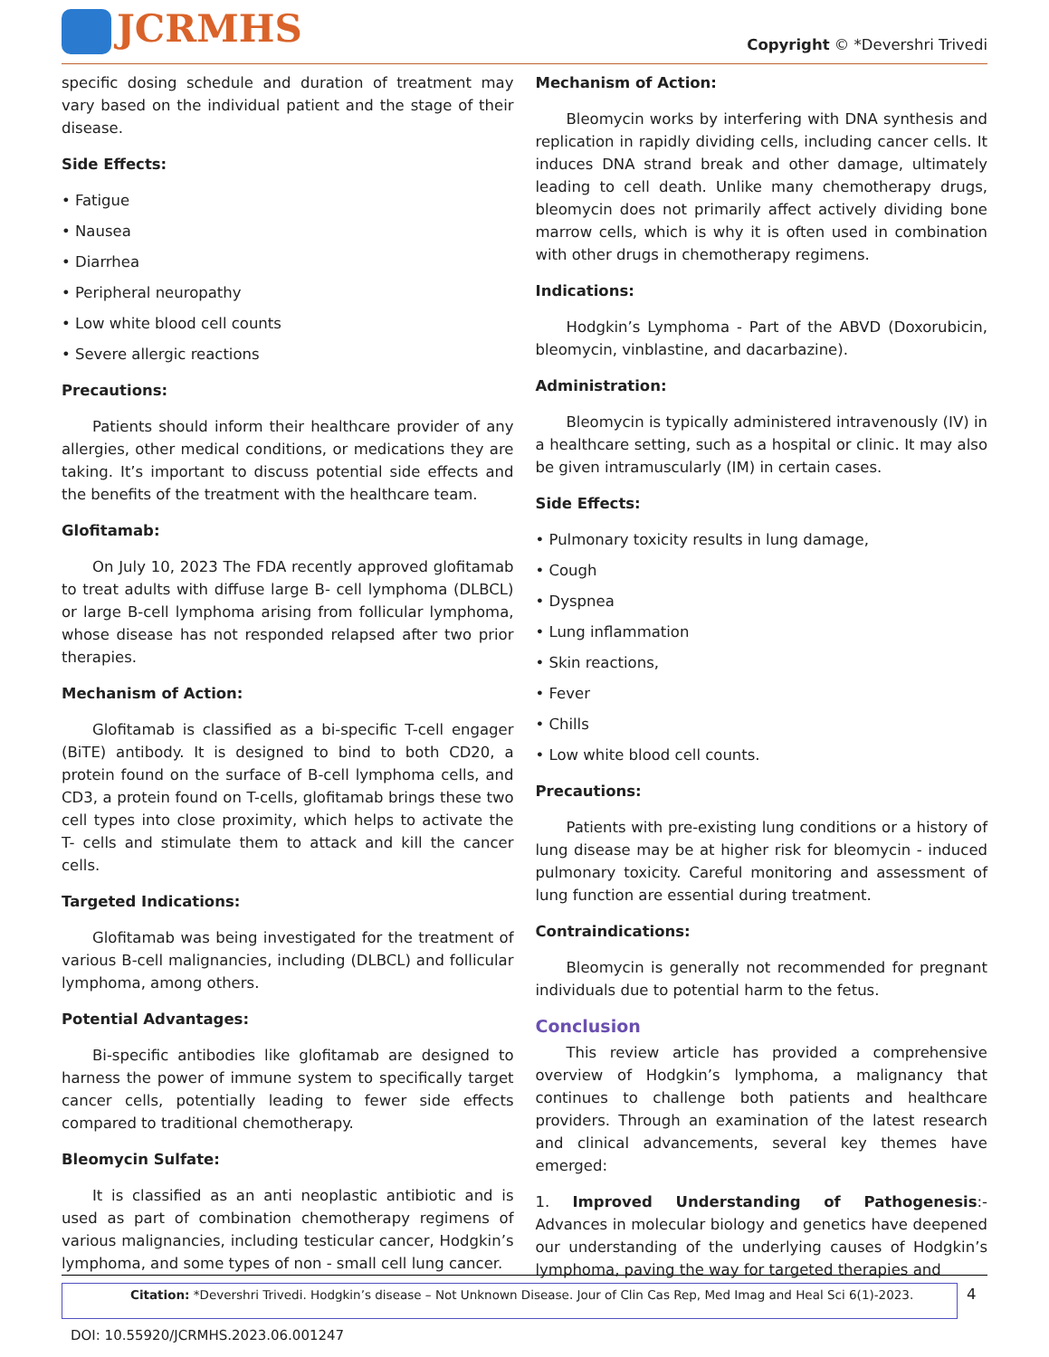JCRMHS
Copyright © *Devershri Trivedi
specific dosing schedule and duration of treatment may vary based on the individual patient and the stage of their disease.
Side Effects:
• Fatigue
• Nausea
• Diarrhea
• Peripheral neuropathy
• Low white blood cell counts
• Severe allergic reactions
Precautions:
Patients should inform their healthcare provider of any allergies, other medical conditions, or medications they are taking. It’s important to discuss potential side effects and the benefits of the treatment with the healthcare team.
Glofitamab:
On July 10, 2023 The FDA recently approved glofitamab to treat adults with diffuse large B- cell lymphoma (DLBCL) or large B-cell lymphoma arising from follicular lymphoma, whose disease has not responded relapsed after two prior therapies.
Mechanism of Action:
Glofitamab is classified as a bi-specific T-cell engager (BiTE) antibody. It is designed to bind to both CD20, a protein found on the surface of B-cell lymphoma cells, and CD3, a protein found on T-cells, glofitamab brings these two cell types into close proximity, which helps to activate the T- cells and stimulate them to attack and kill the cancer cells.
Targeted Indications:
Glofitamab was being investigated for the treatment of various B-cell malignancies, including (DLBCL) and follicular lymphoma, among others.
Potential Advantages:
Bi-specific antibodies like glofitamab are designed to harness the power of immune system to specifically target cancer cells, potentially leading to fewer side effects compared to traditional chemotherapy.
Bleomycin Sulfate:
It is classified as an anti neoplastic antibiotic and is used as part of combination chemotherapy regimens of various malignancies, including testicular cancer, Hodgkin’s lymphoma, and some types of non - small cell lung cancer.
Mechanism of Action:
Bleomycin works by interfering with DNA synthesis and replication in rapidly dividing cells, including cancer cells. It induces DNA strand break and other damage, ultimately leading to cell death. Unlike many chemotherapy drugs, bleomycin does not primarily affect actively dividing bone marrow cells, which is why it is often used in combination with other drugs in chemotherapy regimens.
Indications:
Hodgkin’s Lymphoma - Part of the ABVD (Doxorubicin, bleomycin, vinblastine, and dacarbazine).
Administration:
Bleomycin is typically administered intravenously (IV) in a healthcare setting, such as a hospital or clinic. It may also be given intramuscularly (IM) in certain cases.
Side Effects:
• Pulmonary toxicity results in lung damage,
• Cough
• Dyspnea
• Lung inflammation
• Skin reactions,
• Fever
• Chills
• Low white blood cell counts.
Precautions:
Patients with pre-existing lung conditions or a history of lung disease may be at higher risk for bleomycin - induced pulmonary toxicity. Careful monitoring and assessment of lung function are essential during treatment.
Contraindications:
Bleomycin is generally not recommended for pregnant individuals due to potential harm to the fetus.
Conclusion
This review article has provided a comprehensive overview of Hodgkin’s lymphoma, a malignancy that continues to challenge both patients and healthcare providers. Through an examination of the latest research and clinical advancements, several key themes have emerged:
1. Improved Understanding of Pathogenesis:- Advances in molecular biology and genetics have deepened our understanding of the underlying causes of Hodgkin’s lymphoma, paving the way for targeted therapies and
Citation: *Devershri Trivedi. Hodgkin’s disease – Not Unknown Disease. Jour of Clin Cas Rep, Med Imag and Heal Sci 6(1)-2023.
4
DOI: 10.55920/JCRMHS.2023.06.001247